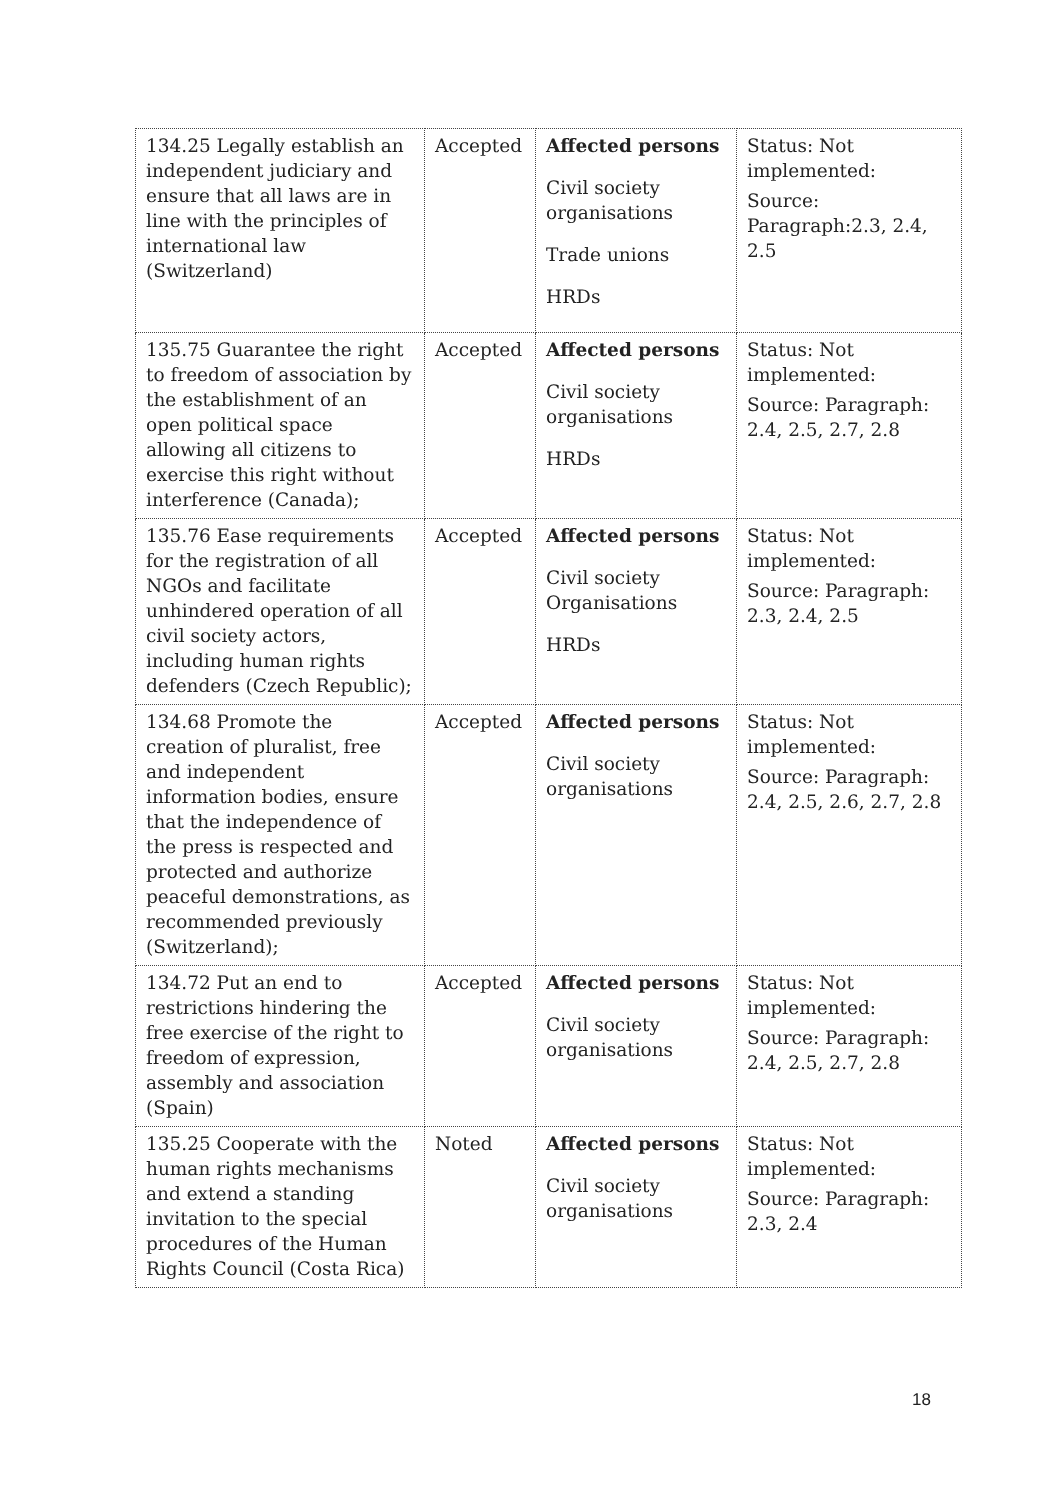| 134.25 Legally establish an independent judiciary and ensure that all laws are in line with the principles of international law (Switzerland) | Accepted | Affected persons Civil society organisations Trade unions HRDs | Status: Not implemented: Source: Paragraph:2.3, 2.4, 2.5 |
| 135.75 Guarantee the right to freedom of association by the establishment of an open political space allowing all citizens to exercise this right without interference (Canada); | Accepted | Affected persons Civil society organisations HRDs | Status: Not implemented: Source: Paragraph: 2.4, 2.5, 2.7, 2.8 |
| 135.76 Ease requirements for the registration of all NGOs and facilitate unhindered operation of all civil society actors, including human rights defenders (Czech Republic); | Accepted | Affected persons Civil society Organisations HRDs | Status: Not implemented: Source: Paragraph: 2.3, 2.4, 2.5 |
| 134.68 Promote the creation of pluralist, free and independent information bodies, ensure that the independence of the press is respected and protected and authorize peaceful demonstrations, as recommended previously (Switzerland); | Accepted | Affected persons Civil society organisations | Status: Not implemented: Source: Paragraph: 2.4, 2.5, 2.6, 2.7, 2.8 |
| 134.72 Put an end to restrictions hindering the free exercise of the right to freedom of expression, assembly and association (Spain) | Accepted | Affected persons Civil society organisations | Status: Not implemented: Source: Paragraph: 2.4, 2.5, 2.7, 2.8 |
| 135.25 Cooperate with the human rights mechanisms and extend a standing invitation to the special procedures of the Human Rights Council (Costa Rica) | Noted | Affected persons Civil society organisations | Status: Not implemented: Source: Paragraph: 2.3, 2.4 |
18